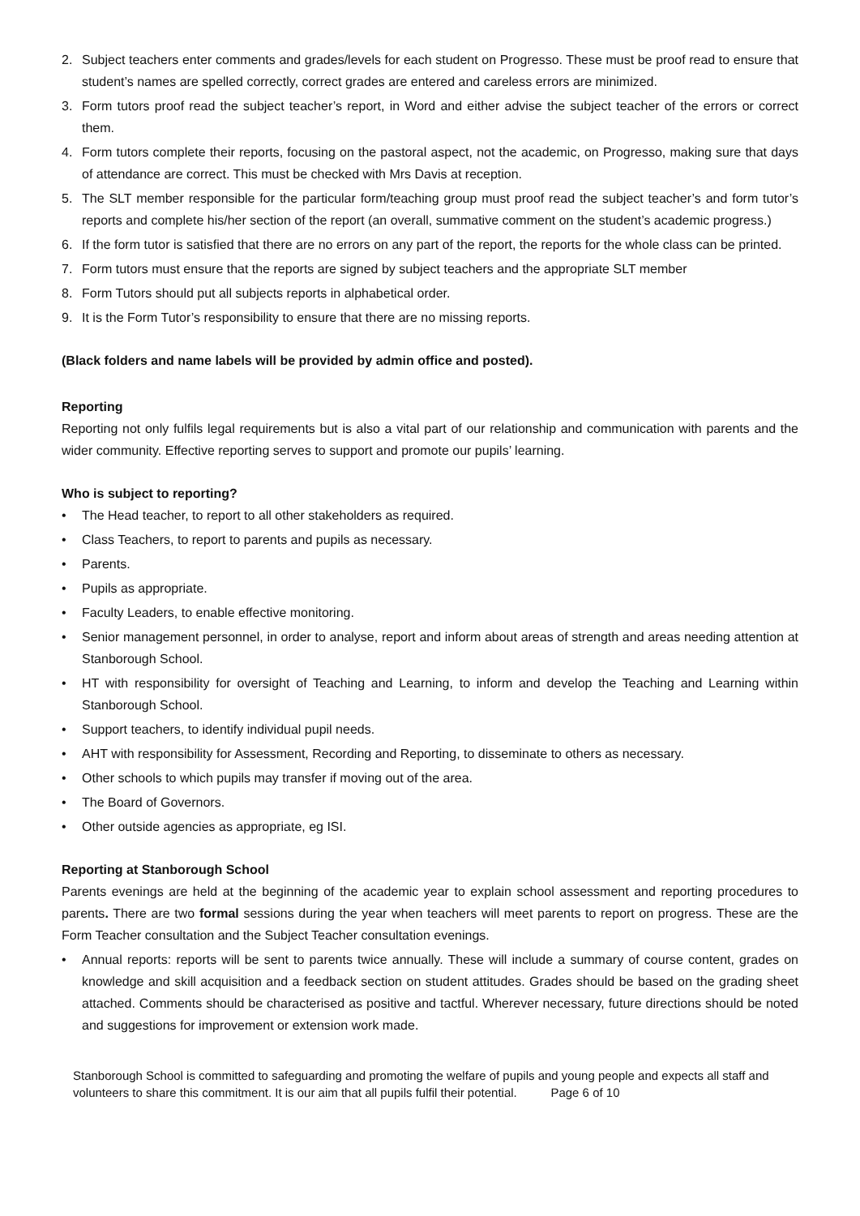2. Subject teachers enter comments and grades/levels for each student on Progresso. These must be proof read to ensure that student’s names are spelled correctly, correct grades are entered and careless errors are minimized.
3. Form tutors proof read the subject teacher’s report, in Word and either advise the subject teacher of the errors or correct them.
4. Form tutors complete their reports, focusing on the pastoral aspect, not the academic, on Progresso, making sure that days of attendance are correct. This must be checked with Mrs Davis at reception.
5. The SLT member responsible for the particular form/teaching group must proof read the subject teacher’s and form tutor’s reports and complete his/her section of the report (an overall, summative comment on the student’s academic progress.)
6. If the form tutor is satisfied that there are no errors on any part of the report, the reports for the whole class can be printed.
7. Form tutors must ensure that the reports are signed by subject teachers and the appropriate SLT member
8. Form Tutors should put all subjects reports in alphabetical order.
9. It is the Form Tutor’s responsibility to ensure that there are no missing reports.
(Black folders and name labels will be provided by admin office and posted).
Reporting
Reporting not only fulfils legal requirements but is also a vital part of our relationship and communication with parents and the wider community. Effective reporting serves to support and promote our pupils’ learning.
Who is subject to reporting?
• The Head teacher, to report to all other stakeholders as required.
• Class Teachers, to report to parents and pupils as necessary.
• Parents.
• Pupils as appropriate.
• Faculty Leaders, to enable effective monitoring.
• Senior management personnel, in order to analyse, report and inform about areas of strength and areas needing attention at Stanborough School.
• HT with responsibility for oversight of Teaching and Learning, to inform and develop the Teaching and Learning within Stanborough School.
• Support teachers, to identify individual pupil needs.
• AHT with responsibility for Assessment, Recording and Reporting, to disseminate to others as necessary.
• Other schools to which pupils may transfer if moving out of the area.
• The Board of Governors.
• Other outside agencies as appropriate, eg ISI.
Reporting at Stanborough School
Parents evenings are held at the beginning of the academic year to explain school assessment and reporting procedures to parents. There are two formal sessions during the year when teachers will meet parents to report on progress. These are the Form Teacher consultation and the Subject Teacher consultation evenings.
• Annual reports: reports will be sent to parents twice annually. These will include a summary of course content, grades on knowledge and skill acquisition and a feedback section on student attitudes. Grades should be based on the grading sheet attached. Comments should be characterised as positive and tactful. Wherever necessary, future directions should be noted and suggestions for improvement or extension work made.
Stanborough School is committed to safeguarding and promoting the welfare of pupils and young people and expects all staff and volunteers to share this commitment. It is our aim that all pupils fulfil their potential. Page 6 of 10